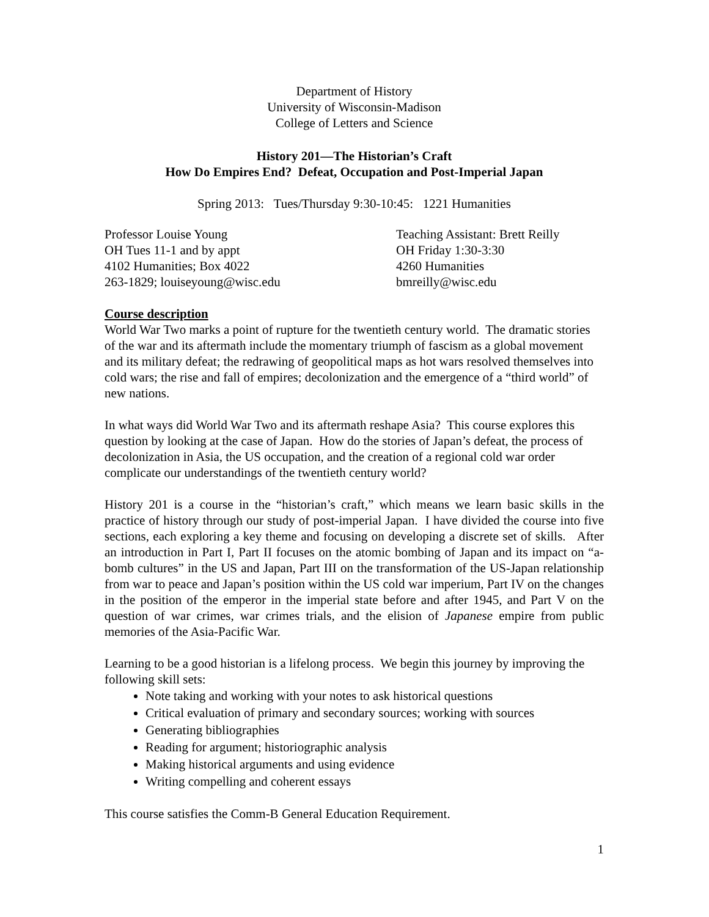Department of History
University of Wisconsin-Madison
College of Letters and Science
History 201—The Historian’s Craft
How Do Empires End? Defeat, Occupation and Post-Imperial Japan
Spring 2013: Tues/Thursday 9:30-10:45: 1221 Humanities
Professor Louise Young
OH Tues 11-1 and by appt
4102 Humanities; Box 4022
263-1829; louiseyoung@wisc.edu
Teaching Assistant: Brett Reilly
OH Friday 1:30-3:30
4260 Humanities
bmreilly@wisc.edu
Course description
World War Two marks a point of rupture for the twentieth century world. The dramatic stories of the war and its aftermath include the momentary triumph of fascism as a global movement and its military defeat; the redrawing of geopolitical maps as hot wars resolved themselves into cold wars; the rise and fall of empires; decolonization and the emergence of a “third world” of new nations.
In what ways did World War Two and its aftermath reshape Asia? This course explores this question by looking at the case of Japan. How do the stories of Japan’s defeat, the process of decolonization in Asia, the US occupation, and the creation of a regional cold war order complicate our understandings of the twentieth century world?
History 201 is a course in the “historian’s craft,” which means we learn basic skills in the practice of history through our study of post-imperial Japan. I have divided the course into five sections, each exploring a key theme and focusing on developing a discrete set of skills. After an introduction in Part I, Part II focuses on the atomic bombing of Japan and its impact on “a-bomb cultures” in the US and Japan, Part III on the transformation of the US-Japan relationship from war to peace and Japan’s position within the US cold war imperium, Part IV on the changes in the position of the emperor in the imperial state before and after 1945, and Part V on the question of war crimes, war crimes trials, and the elision of Japanese empire from public memories of the Asia-Pacific War.
Learning to be a good historian is a lifelong process. We begin this journey by improving the following skill sets:
Note taking and working with your notes to ask historical questions
Critical evaluation of primary and secondary sources; working with sources
Generating bibliographies
Reading for argument; historiographic analysis
Making historical arguments and using evidence
Writing compelling and coherent essays
This course satisfies the Comm-B General Education Requirement.
1